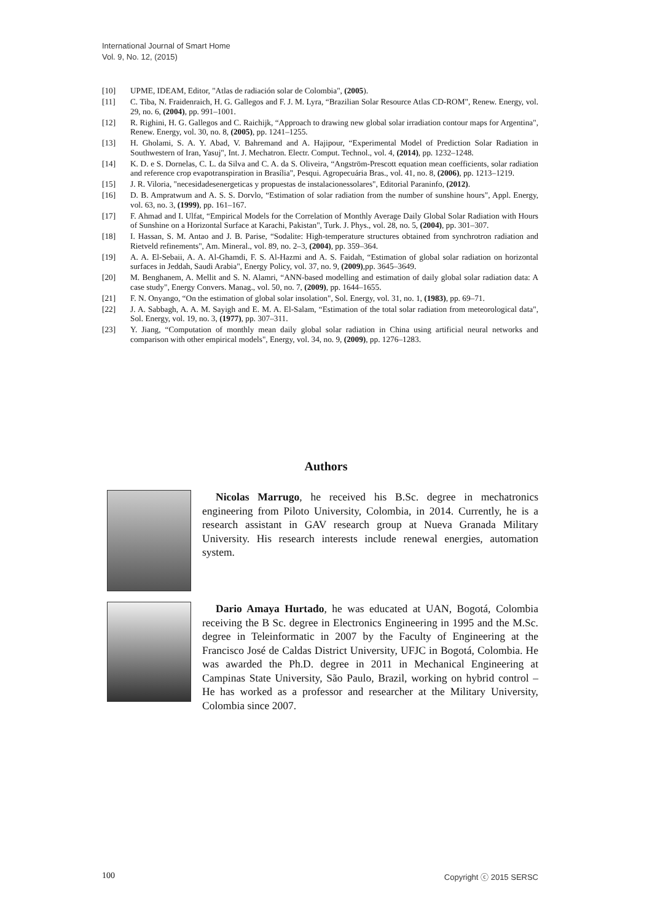International Journal of Smart Home
Vol. 9, No. 12, (2015)
[10] UPME, IDEAM, Editor, "Atlas de radiación solar de Colombia", (2005).
[11] C. Tiba, N. Fraidenraich, H. G. Gallegos and F. J. M. Lyra, “Brazilian Solar Resource Atlas CD-ROM", Renew. Energy, vol. 29, no. 6, (2004), pp. 991–1001.
[12] R. Righini, H. G. Gallegos and C. Raichijk, “Approach to drawing new global solar irradiation contour maps for Argentina", Renew. Energy, vol. 30, no. 8, (2005), pp. 1241–1255.
[13] H. Gholami, S. A. Y. Abad, V. Bahremand and A. Hajipour, “Experimental Model of Prediction Solar Radiation in Southwestern of Iran, Yasuj", Int. J. Mechatron. Electr. Comput. Technol., vol. 4, (2014), pp. 1232–1248.
[14] K. D. e S. Dornelas, C. L. da Silva and C. A. da S. Oliveira, “Angström-Prescott equation mean coefficients, solar radiation and reference crop evapotranspiration in Brasília", Pesqui. Agropecuária Bras., vol. 41, no. 8, (2006), pp. 1213–1219.
[15] J. R. Viloria, "necesidadesenergeticas y propuestas de instalacionessolares", Editorial Paraninfo, (2012).
[16] D. B. Ampratwum and A. S. S. Dorvlo, “Estimation of solar radiation from the number of sunshine hours", Appl. Energy, vol. 63, no. 3, (1999), pp. 161–167.
[17] F. Ahmad and I. Ulfat, “Empirical Models for the Correlation of Monthly Average Daily Global Solar Radiation with Hours of Sunshine on a Horizontal Surface at Karachi, Pakistan", Turk. J. Phys., vol. 28, no. 5, (2004), pp. 301–307.
[18] I. Hassan, S. M. Antao and J. B. Parise, “Sodalite: High-temperature structures obtained from synchrotron radiation and Rietveld refinements", Am. Mineral., vol. 89, no. 2–3, (2004), pp. 359–364.
[19] A. A. El-Sebaii, A. A. Al-Ghamdi, F. S. Al-Hazmi and A. S. Faidah, “Estimation of global solar radiation on horizontal surfaces in Jeddah, Saudi Arabia", Energy Policy, vol. 37, no. 9, (2009),pp. 3645–3649.
[20] M. Benghanem, A. Mellit and S. N. Alamri, “ANN-based modelling and estimation of daily global solar radiation data: A case study", Energy Convers. Manag., vol. 50, no. 7, (2009), pp. 1644–1655.
[21] F. N. Onyango, “On the estimation of global solar insolation", Sol. Energy, vol. 31, no. 1, (1983), pp. 69–71.
[22] J. A. Sabbagh, A. A. M. Sayigh and E. M. A. El-Salam, “Estimation of the total solar radiation from meteorological data", Sol. Energy, vol. 19, no. 3, (1977), pp. 307–311.
[23] Y. Jiang, “Computation of monthly mean daily global solar radiation in China using artificial neural networks and comparison with other empirical models", Energy, vol. 34, no. 9, (2009), pp. 1276–1283.
Authors
Nicolas Marrugo, he received his B.Sc. degree in mechatronics engineering from Piloto University, Colombia, in 2014. Currently, he is a research assistant in GAV research group at Nueva Granada Military University. His research interests include renewal energies, automation system.
Dario Amaya Hurtado, he was educated at UAN, Bogotá, Colombia receiving the B Sc. degree in Electronics Engineering in 1995 and the M.Sc. degree in Teleinformatic in 2007 by the Faculty of Engineering at the Francisco José de Caldas District University, UFJC in Bogotá, Colombia. He was awarded the Ph.D. degree in 2011 in Mechanical Engineering at Campinas State University, São Paulo, Brazil, working on hybrid control – He has worked as a professor and researcher at the Military University, Colombia since 2007.
100 Copyright ⓒ 2015 SERSC